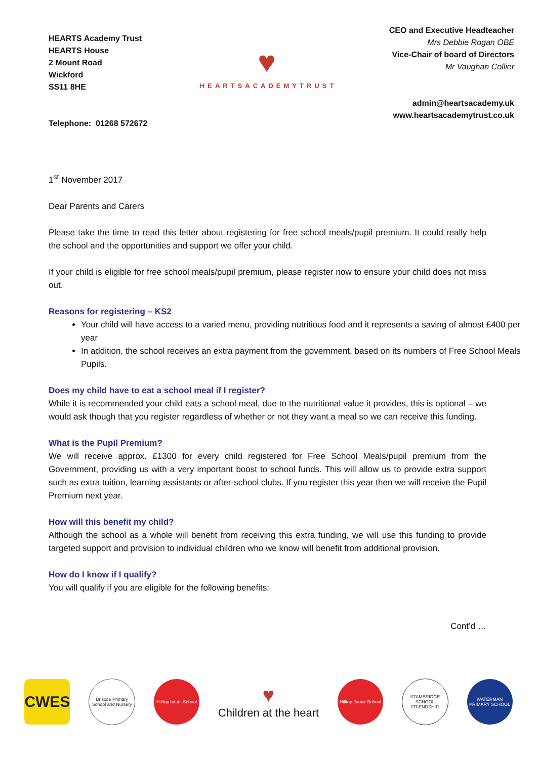HEARTS Academy Trust
HEARTS House
2 Mount Road
Wickford
SS11 8HE
Telephone: 01268 572672
♥
HEARTSACADEMYTRUST
CEO and Executive Headteacher
Mrs Debbie Rogan OBE
Vice-Chair of board of Directors
Mr Vaughan Collier
admin@heartsacademy.uk
www.heartsacademytrust.co.uk
1<sup>st</sup> November 2017
Dear Parents and Carers
Please take the time to read this letter about registering for free school meals/pupil premium. It could really help the school and the opportunities and support we offer your child.
If your child is eligible for free school meals/pupil premium, please register now to ensure your child does not miss out.
Reasons for registering – KS2
Your child will have access to a varied menu, providing nutritious food and it represents a saving of almost £400 per year
In addition, the school receives an extra payment from the government, based on its numbers of Free School Meals Pupils.
Does my child have to eat a school meal if I register?
While it is recommended your child eats a school meal, due to the nutritional value it provides, this is optional – we would ask though that you register regardless of whether or not they want a meal so we can receive this funding.
What is the Pupil Premium?
We will receive approx. £1300 for every child registered for Free School Meals/pupil premium from the Government, providing us with a very important boost to school funds. This will allow us to provide extra support such as extra tuition, learning assistants or after-school clubs. If you register this year then we will receive the Pupil Premium next year.
How will this benefit my child?
Although the school as a whole will benefit from receiving this extra funding, we will use this funding to provide targeted support and provision to individual children who we know will benefit from additional provision.
How do I know if I qualify?
You will qualify if you are eligible for the following benefits:
Cont’d …
CWES
Briscoe Primary School and Nursery
Hilltop Infant School
♥
Children at the heart
Hilltop Junior School
STAMBRIDGE SCHOOL FRIENDSHIP
WATERMAN PRIMARY SCHOOL